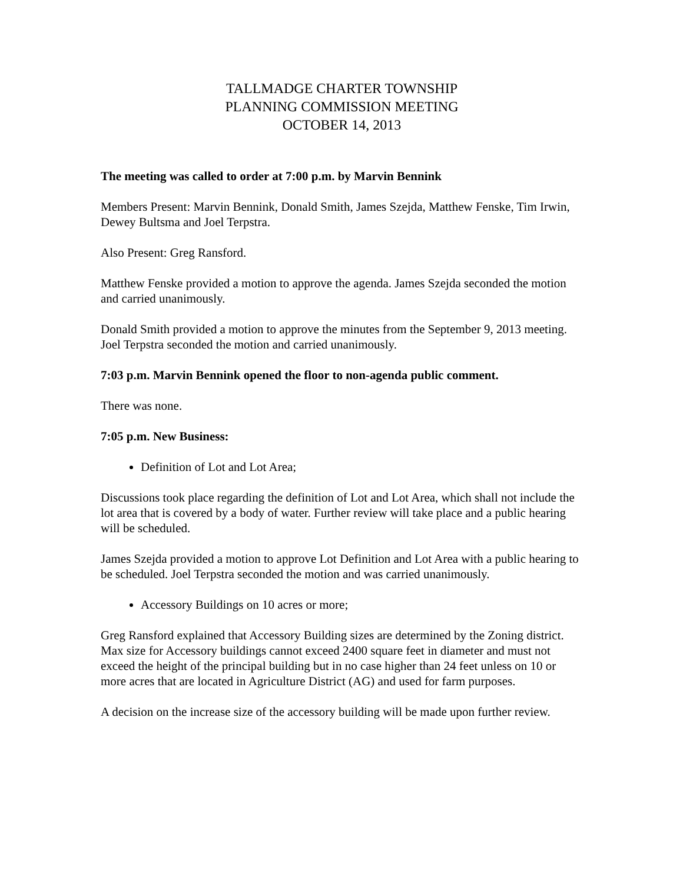TALLMADGE CHARTER TOWNSHIP
PLANNING COMMISSION MEETING
OCTOBER 14, 2013
The meeting was called to order at 7:00 p.m. by Marvin Bennink
Members Present: Marvin Bennink, Donald Smith, James Szejda, Matthew Fenske, Tim Irwin, Dewey Bultsma and Joel Terpstra.
Also Present: Greg Ransford.
Matthew Fenske provided a motion to approve the agenda. James Szejda seconded the motion and carried unanimously.
Donald Smith provided a motion to approve the minutes from the September 9, 2013 meeting. Joel Terpstra seconded the motion and carried unanimously.
7:03 p.m. Marvin Bennink opened the floor to non-agenda public comment.
There was none.
7:05 p.m. New Business:
Definition of Lot and Lot Area;
Discussions took place regarding the definition of Lot and Lot Area, which shall not include the lot area that is covered by a body of water. Further review will take place and a public hearing will be scheduled.
James Szejda provided a motion to approve Lot Definition and Lot Area with a public hearing to be scheduled. Joel Terpstra seconded the motion and was carried unanimously.
Accessory Buildings on 10 acres or more;
Greg Ransford explained that Accessory Building sizes are determined by the Zoning district. Max size for Accessory buildings cannot exceed 2400 square feet in diameter and must not exceed the height of the principal building but in no case higher than 24 feet unless on 10 or more acres that are located in Agriculture District (AG) and used for farm purposes.
A decision on the increase size of the accessory building will be made upon further review.